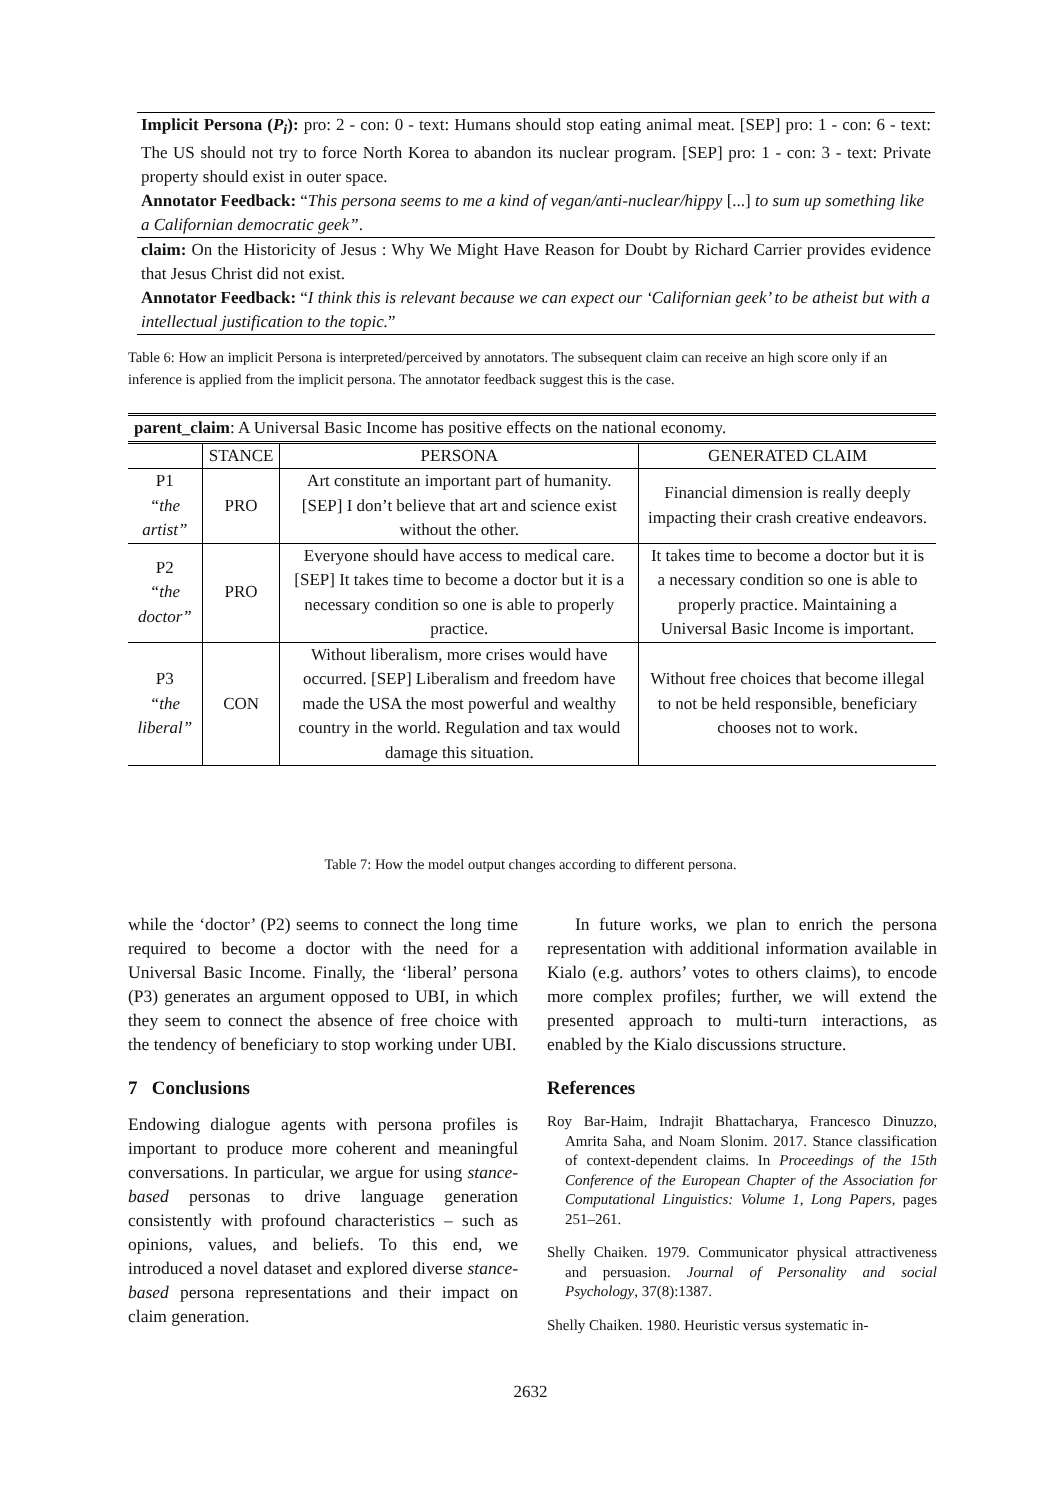Implicit Persona (P<sub>i</sub>): pro: 2 - con: 0 - text: Humans should stop eating animal meat. [SEP] pro: 1 - con: 6 - text: The US should not try to force North Korea to abandon its nuclear program. [SEP] pro: 1 - con: 3 - text: Private property should exist in outer space.
Annotator Feedback: “This persona seems to me a kind of vegan/anti-nuclear/hippy [...] to sum up something like a Californian democratic geek”.
claim: On the Historicity of Jesus : Why We Might Have Reason for Doubt by Richard Carrier provides evidence that Jesus Christ did not exist.
Annotator Feedback: “I think this is relevant because we can expect our ‘Californian geek’ to be atheist but with a intellectual justification to the topic.”
Table 6: How an implicit Persona is interpreted/perceived by annotators. The subsequent claim can receive an high score only if an inference is applied from the implicit persona. The annotator feedback suggest this is the case.
| parent_claim : A Universal Basic Income has positive effects on the national economy. | | | |
| | STANCE | PERSONA | GENERATED CLAIM |
| P1 “the artist” | PRO | Art constitute an important part of humanity. [SEP] I don’t believe that art and science exist without the other. | Financial dimension is really deeply impacting their crash creative endeavors. |
| P2 “the doctor” | PRO | Everyone should have access to medical care. [SEP] It takes time to become a doctor but it is a necessary condition so one is able to properly practice. | It takes time to become a doctor but it is a necessary condition so one is able to properly practice. Maintaining a Universal Basic Income is important. |
| P3 “the liberal” | CON | Without liberalism, more crises would have occurred. [SEP] Liberalism and freedom have made the USA the most powerful and wealthy country in the world. Regulation and tax would damage this situation. | Without free choices that become illegal to not be held responsible, beneficiary chooses not to work. |
Table 7: How the model output changes according to different persona.
while the ‘doctor’ (P2) seems to connect the long time required to become a doctor with the need for a Universal Basic Income. Finally, the ‘liberal’ persona (P3) generates an argument opposed to UBI, in which they seem to connect the absence of free choice with the tendency of beneficiary to stop working under UBI.
7 Conclusions
Endowing dialogue agents with persona profiles is important to produce more coherent and meaningful conversations. In particular, we argue for using stance-based personas to drive language generation consistently with profound characteristics – such as opinions, values, and beliefs. To this end, we introduced a novel dataset and explored diverse stance-based persona representations and their impact on claim generation.
In future works, we plan to enrich the persona representation with additional information available in Kialo (e.g. authors’ votes to others claims), to encode more complex profiles; further, we will extend the presented approach to multi-turn interactions, as enabled by the Kialo discussions structure.
References
Roy Bar-Haim, Indrajit Bhattacharya, Francesco Dinuzzo, Amrita Saha, and Noam Slonim. 2017. Stance classification of context-dependent claims. In Proceedings of the 15th Conference of the European Chapter of the Association for Computational Linguistics: Volume 1, Long Papers, pages 251–261.
Shelly Chaiken. 1979. Communicator physical attractiveness and persuasion. Journal of Personality and social Psychology, 37(8):1387.
Shelly Chaiken. 1980. Heuristic versus systematic in-
2632